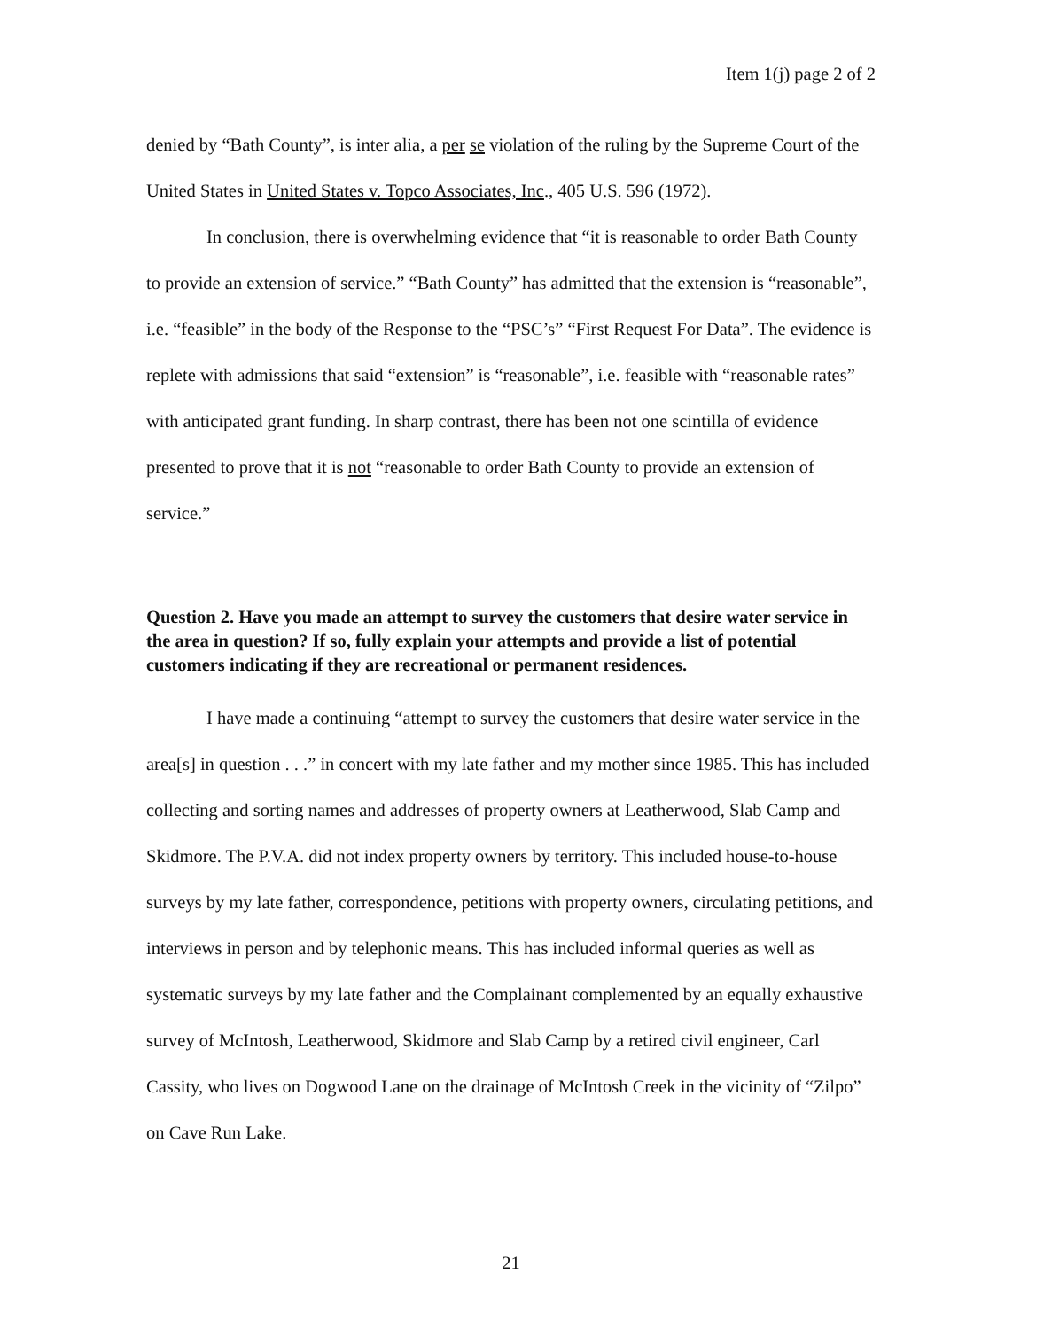Item 1(j) page 2 of 2
denied by “Bath County”, is inter alia, a per se violation of the ruling by the Supreme Court of the United States in United States v. Topco Associates, Inc., 405 U.S. 596 (1972).
In conclusion, there is overwhelming evidence that “it is reasonable to order Bath County to provide an extension of service.” “Bath County” has admitted that the extension is “reasonable”, i.e. “feasible” in the body of the Response to the “PSC’s” “First Request For Data”. The evidence is replete with admissions that said “extension” is “reasonable”, i.e. feasible with “reasonable rates” with anticipated grant funding. In sharp contrast, there has been not one scintilla of evidence presented to prove that it is not “reasonable to order Bath County to provide an extension of service.”
Question 2. Have you made an attempt to survey the customers that desire water service in the area in question? If so, fully explain your attempts and provide a list of potential customers indicating if they are recreational or permanent residences.
I have made a continuing “attempt to survey the customers that desire water service in the area[s] in question . . .” in concert with my late father and my mother since 1985. This has included collecting and sorting names and addresses of property owners at Leatherwood, Slab Camp and Skidmore. The P.V.A. did not index property owners by territory. This included house-to-house surveys by my late father, correspondence, petitions with property owners, circulating petitions, and interviews in person and by telephonic means. This has included informal queries as well as systematic surveys by my late father and the Complainant complemented by an equally exhaustive survey of McIntosh, Leatherwood, Skidmore and Slab Camp by a retired civil engineer, Carl Cassity, who lives on Dogwood Lane on the drainage of McIntosh Creek in the vicinity of “Zilpo” on Cave Run Lake.
21